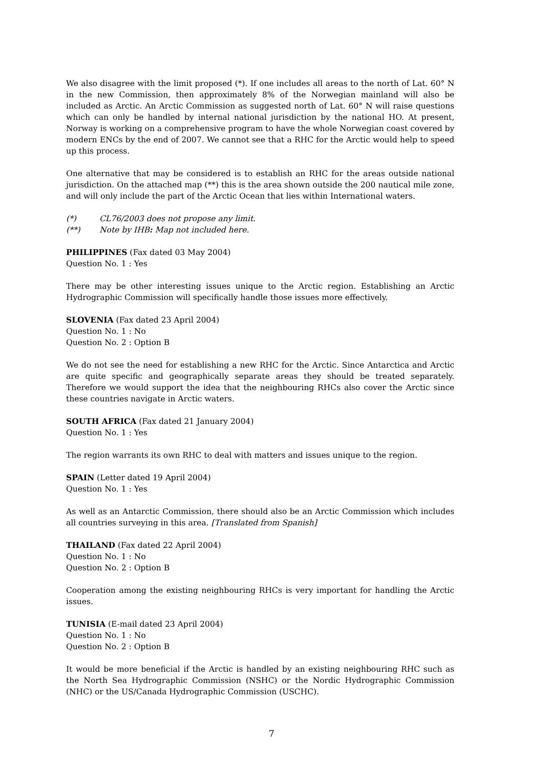We also disagree with the limit proposed (*). If one includes all areas to the north of Lat. 60° N in the new Commission, then approximately 8% of the Norwegian mainland will also be included as Arctic. An Arctic Commission as suggested north of Lat. 60° N will raise questions which can only be handled by internal national jurisdiction by the national HO. At present, Norway is working on a comprehensive program to have the whole Norwegian coast covered by modern ENCs by the end of 2007. We cannot see that a RHC for the Arctic would help to speed up this process.
One alternative that may be considered is to establish an RHC for the areas outside national jurisdiction. On the attached map (**) this is the area shown outside the 200 nautical mile zone, and will only include the part of the Arctic Ocean that lies within International waters.
(*) CL76/2003 does not propose any limit.
(**) Note by IHB: Map not included here.
PHILIPPINES (Fax dated 03 May 2004)
Question No. 1 : Yes
There may be other interesting issues unique to the Arctic region. Establishing an Arctic Hydrographic Commission will specifically handle those issues more effectively.
SLOVENIA (Fax dated 23 April 2004)
Question No. 1 : No
Question No. 2 : Option B
We do not see the need for establishing a new RHC for the Arctic. Since Antarctica and Arctic are quite specific and geographically separate areas they should be treated separately. Therefore we would support the idea that the neighbouring RHCs also cover the Arctic since these countries navigate in Arctic waters.
SOUTH AFRICA (Fax dated 21 January 2004)
Question No. 1 : Yes
The region warrants its own RHC to deal with matters and issues unique to the region.
SPAIN (Letter dated 19 April 2004)
Question No. 1 : Yes
As well as an Antarctic Commission, there should also be an Arctic Commission which includes all countries surveying in this area. [Translated from Spanish]
THAILAND (Fax dated 22 April 2004)
Question No. 1 : No
Question No. 2 : Option B
Cooperation among the existing neighbouring RHCs is very important for handling the Arctic issues.
TUNISIA (E-mail dated 23 April 2004)
Question No. 1 : No
Question No. 2 : Option B
It would be more beneficial if the Arctic is handled by an existing neighbouring RHC such as the North Sea Hydrographic Commission (NSHC) or the Nordic Hydrographic Commission (NHC) or the US/Canada Hydrographic Commission (USCHC).
7